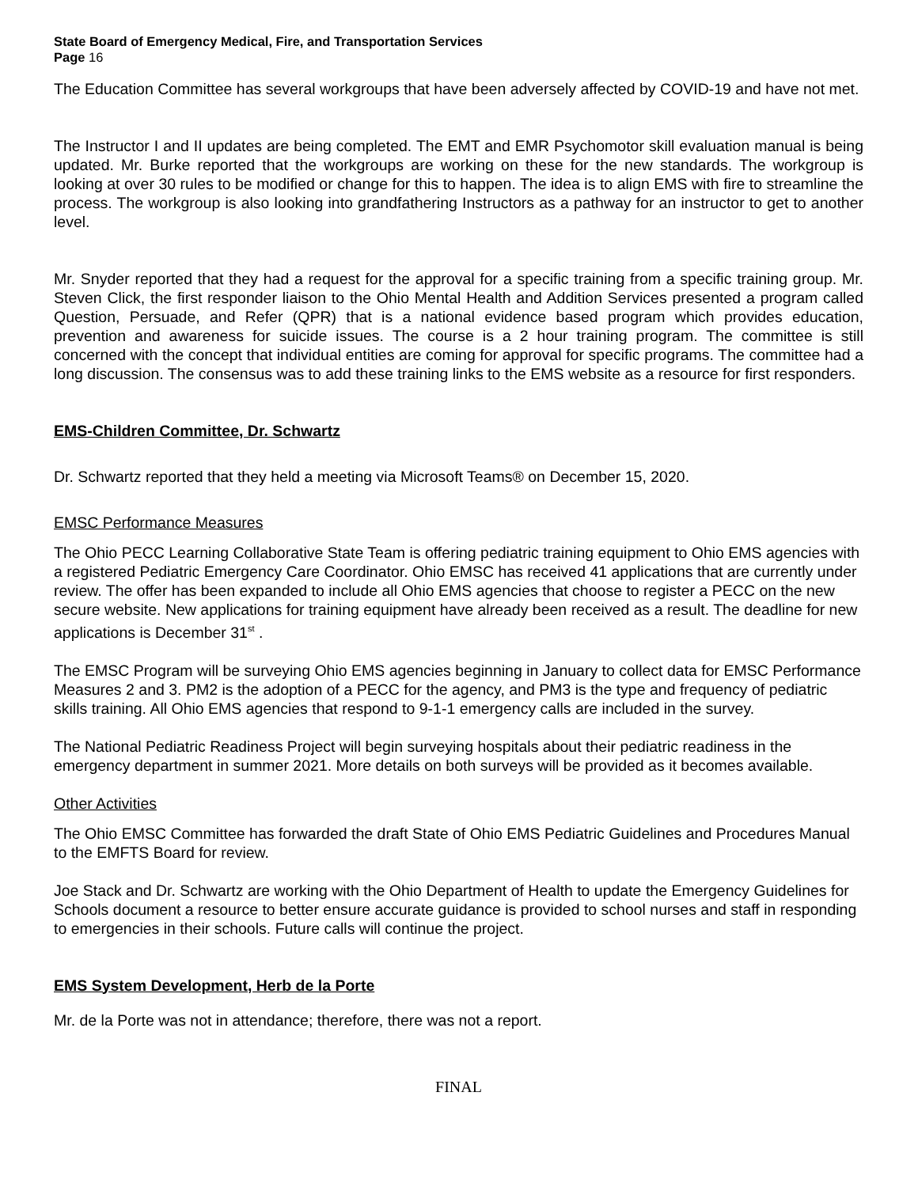State Board of Emergency Medical, Fire, and Transportation Services
Page 16
The Education Committee has several workgroups that have been adversely affected by COVID-19 and have not met.
The Instructor I and II updates are being completed. The EMT and EMR Psychomotor skill evaluation manual is being updated. Mr. Burke reported that the workgroups are working on these for the new standards. The workgroup is looking at over 30 rules to be modified or change for this to happen. The idea is to align EMS with fire to streamline the process. The workgroup is also looking into grandfathering Instructors as a pathway for an instructor to get to another level.
Mr. Snyder reported that they had a request for the approval for a specific training from a specific training group. Mr. Steven Click, the first responder liaison to the Ohio Mental Health and Addition Services presented a program called Question, Persuade, and Refer (QPR) that is a national evidence based program which provides education, prevention and awareness for suicide issues. The course is a 2 hour training program. The committee is still concerned with the concept that individual entities are coming for approval for specific programs. The committee had a long discussion. The consensus was to add these training links to the EMS website as a resource for first responders.
EMS-Children Committee, Dr. Schwartz
Dr. Schwartz reported that they held a meeting via Microsoft Teams® on December 15, 2020.
EMSC Performance Measures
The Ohio PECC Learning Collaborative State Team is offering pediatric training equipment to Ohio EMS agencies with a registered Pediatric Emergency Care Coordinator. Ohio EMSC has received 41 applications that are currently under review. The offer has been expanded to include all Ohio EMS agencies that choose to register a PECC on the new secure website. New applications for training equipment have already been received as a result. The deadline for new applications is December 31<sup>st</sup> .
The EMSC Program will be surveying Ohio EMS agencies beginning in January to collect data for EMSC Performance Measures 2 and 3. PM2 is the adoption of a PECC for the agency, and PM3 is the type and frequency of pediatric skills training. All Ohio EMS agencies that respond to 9-1-1 emergency calls are included in the survey.
The National Pediatric Readiness Project will begin surveying hospitals about their pediatric readiness in the emergency department in summer 2021. More details on both surveys will be provided as it becomes available.
Other Activities
The Ohio EMSC Committee has forwarded the draft State of Ohio EMS Pediatric Guidelines and Procedures Manual to the EMFTS Board for review.
Joe Stack and Dr. Schwartz are working with the Ohio Department of Health to update the Emergency Guidelines for Schools document a resource to better ensure accurate guidance is provided to school nurses and staff in responding to emergencies in their schools. Future calls will continue the project.
EMS System Development, Herb de la Porte
Mr. de la Porte was not in attendance; therefore, there was not a report.
FINAL